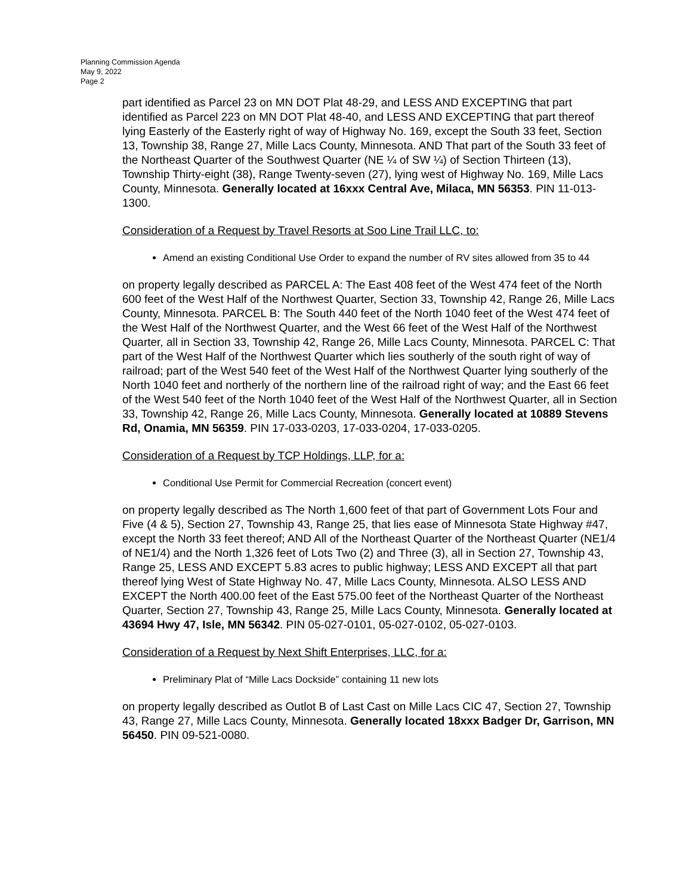Planning Commission Agenda
May 9, 2022
Page 2
part identified as Parcel 23 on MN DOT Plat 48-29, and LESS AND EXCEPTING that part identified as Parcel 223 on MN DOT Plat 48-40, and LESS AND EXCEPTING that part thereof lying Easterly of the Easterly right of way of Highway No. 169, except the South 33 feet, Section 13, Township 38, Range 27, Mille Lacs County, Minnesota. AND That part of the South 33 feet of the Northeast Quarter of the Southwest Quarter (NE ¼ of SW ¼) of Section Thirteen (13), Township Thirty-eight (38), Range Twenty-seven (27), lying west of Highway No. 169, Mille Lacs County, Minnesota. Generally located at 16xxx Central Ave, Milaca, MN 56353. PIN 11-013-1300.
Consideration of a Request by Travel Resorts at Soo Line Trail LLC, to:
Amend an existing Conditional Use Order to expand the number of RV sites allowed from 35 to 44
on property legally described as PARCEL A: The East 408 feet of the West 474 feet of the North 600 feet of the West Half of the Northwest Quarter, Section 33, Township 42, Range 26, Mille Lacs County, Minnesota. PARCEL B: The South 440 feet of the North 1040 feet of the West 474 feet of the West Half of the Northwest Quarter, and the West 66 feet of the West Half of the Northwest Quarter, all in Section 33, Township 42, Range 26, Mille Lacs County, Minnesota. PARCEL C: That part of the West Half of the Northwest Quarter which lies southerly of the south right of way of railroad; part of the West 540 feet of the West Half of the Northwest Quarter lying southerly of the North 1040 feet and northerly of the northern line of the railroad right of way; and the East 66 feet of the West 540 feet of the North 1040 feet of the West Half of the Northwest Quarter, all in Section 33, Township 42, Range 26, Mille Lacs County, Minnesota. Generally located at 10889 Stevens Rd, Onamia, MN 56359. PIN 17-033-0203, 17-033-0204, 17-033-0205.
Consideration of a Request by TCP Holdings, LLP, for a:
Conditional Use Permit for Commercial Recreation (concert event)
on property legally described as The North 1,600 feet of that part of Government Lots Four and Five (4 & 5), Section 27, Township 43, Range 25, that lies ease of Minnesota State Highway #47, except the North 33 feet thereof; AND All of the Northeast Quarter of the Northeast Quarter (NE1/4 of NE1/4) and the North 1,326 feet of Lots Two (2) and Three (3), all in Section 27, Township 43, Range 25, LESS AND EXCEPT 5.83 acres to public highway; LESS AND EXCEPT all that part thereof lying West of State Highway No. 47, Mille Lacs County, Minnesota. ALSO LESS AND EXCEPT the North 400.00 feet of the East 575.00 feet of the Northeast Quarter of the Northeast Quarter, Section 27, Township 43, Range 25, Mille Lacs County, Minnesota. Generally located at 43694 Hwy 47, Isle, MN 56342. PIN 05-027-0101, 05-027-0102, 05-027-0103.
Consideration of a Request by Next Shift Enterprises, LLC, for a:
Preliminary Plat of “Mille Lacs Dockside” containing 11 new lots
on property legally described as Outlot B of Last Cast on Mille Lacs CIC 47, Section 27, Township 43, Range 27, Mille Lacs County, Minnesota. Generally located 18xxx Badger Dr, Garrison, MN 56450. PIN 09-521-0080.